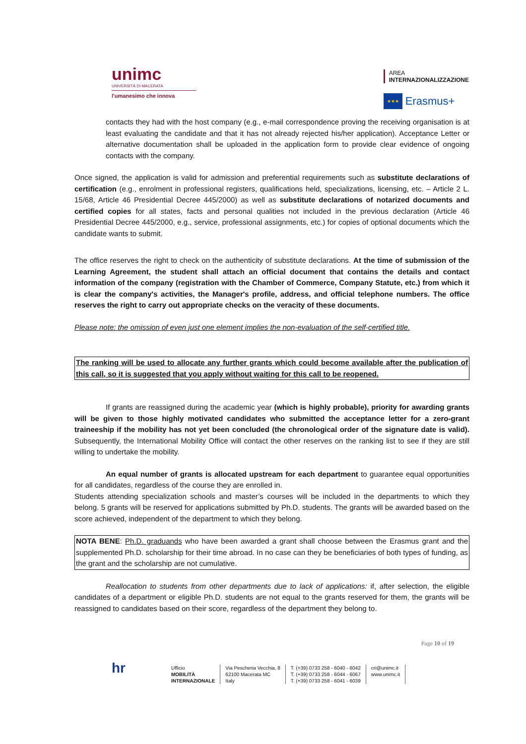unimc
UNIVERSITÀ DI MACERATA
l'umanesimo che innova
AREA
INTERNAZIONALIZZAZIONE
★★★ Erasmus+
contacts they had with the host company (e.g., e-mail correspondence proving the receiving organisation is at least evaluating the candidate and that it has not already rejected his/her application). Acceptance Letter or alternative documentation shall be uploaded in the application form to provide clear evidence of ongoing contacts with the company.
Once signed, the application is valid for admission and preferential requirements such as substitute declarations of certification (e.g., enrolment in professional registers, qualifications held, specializations, licensing, etc. – Article 2 L. 15/68, Article 46 Presidential Decree 445/2000) as well as substitute declarations of notarized documents and certified copies for all states, facts and personal qualities not included in the previous declaration (Article 46 Presidential Decree 445/2000, e.g., service, professional assignments, etc.) for copies of optional documents which the candidate wants to submit.
The office reserves the right to check on the authenticity of substitute declarations. At the time of submission of the Learning Agreement, the student shall attach an official document that contains the details and contact information of the company (registration with the Chamber of Commerce, Company Statute, etc.) from which it is clear the company's activities, the Manager's profile, address, and official telephone numbers. The office reserves the right to carry out appropriate checks on the veracity of these documents.
Please note: the omission of even just one element implies the non-evaluation of the self-certified title.
The ranking will be used to allocate any further grants which could become available after the publication of this call, so it is suggested that you apply without waiting for this call to be reopened.
If grants are reassigned during the academic year (which is highly probable), priority for awarding grants will be given to those highly motivated candidates who submitted the acceptance letter for a zero-grant traineeship if the mobility has not yet been concluded (the chronological order of the signature date is valid). Subsequently, the International Mobility Office will contact the other reserves on the ranking list to see if they are still willing to undertake the mobility.
An equal number of grants is allocated upstream for each department to guarantee equal opportunities for all candidates, regardless of the course they are enrolled in.
Students attending specialization schools and master’s courses will be included in the departments to which they belong. 5 grants will be reserved for applications submitted by Ph.D. students. The grants will be awarded based on the score achieved, independent of the department to which they belong.
NOTA BENE: Ph.D. graduands who have been awarded a grant shall choose between the Erasmus grant and the supplemented Ph.D. scholarship for their time abroad. In no case can they be beneficiaries of both types of funding, as the grant and the scholarship are not cumulative.
Reallocation to students from other departments due to lack of applications: if, after selection, the eligible candidates of a department or eligible Ph.D. students are not equal to the grants reserved for them, the grants will be reassigned to candidates based on their score, regardless of the department they belong to.
Page 10 of 19
hr
Ufficio
MOBILITÀ
INTERNAZIONALE
Via Pescheria Vecchia, 8
62100 Macerata MC
Italy
T. (+39) 0733 258 - 6040 - 6042
T. (+39) 0733 258 - 6044 - 6067
T. (+39) 0733 258 - 6041 - 6039
cri@unimc.it
www.unimc.it